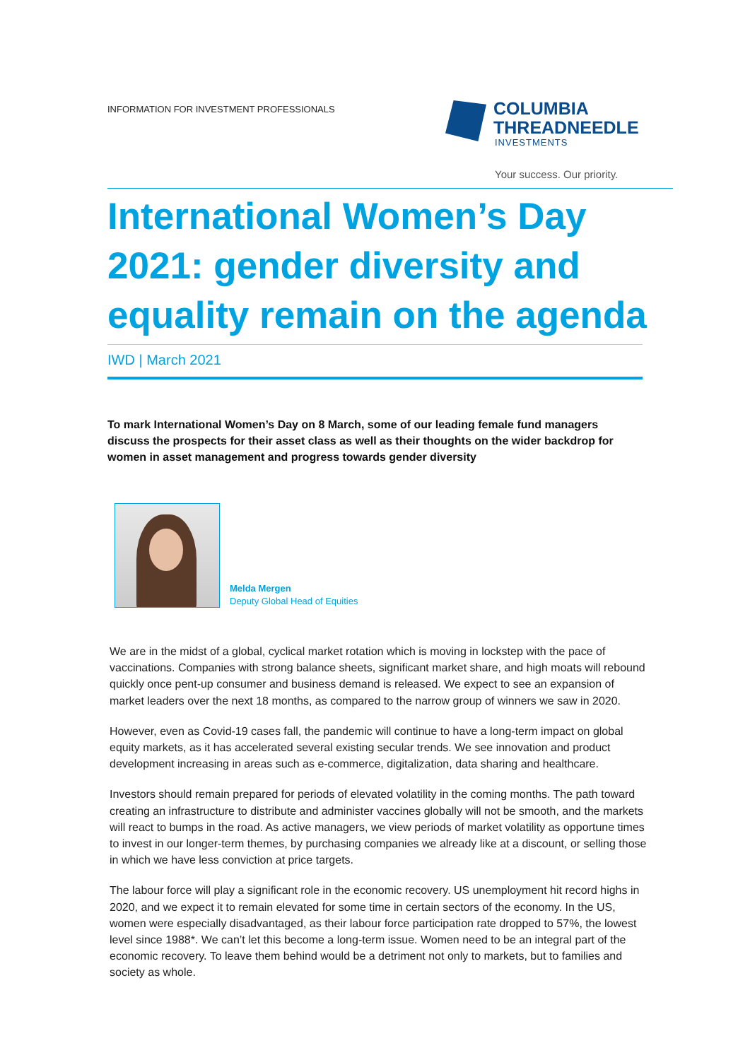INFORMATION FOR INVESTMENT PROFESSIONALS
COLUMBIA
THREADNEEDLE
INVESTMENTS
Your success. Our priority.
International Women’s Day 2021: gender diversity and equality remain on the agenda
IWD | March 2021
To mark International Women’s Day on 8 March, some of our leading female fund managers discuss the prospects for their asset class as well as their thoughts on the wider backdrop for women in asset management and progress towards gender diversity
Melda Mergen
Deputy Global Head of Equities
We are in the midst of a global, cyclical market rotation which is moving in lockstep with the pace of vaccinations. Companies with strong balance sheets, significant market share, and high moats will rebound quickly once pent-up consumer and business demand is released. We expect to see an expansion of market leaders over the next 18 months, as compared to the narrow group of winners we saw in 2020.
However, even as Covid-19 cases fall, the pandemic will continue to have a long-term impact on global equity markets, as it has accelerated several existing secular trends. We see innovation and product development increasing in areas such as e-commerce, digitalization, data sharing and healthcare.
Investors should remain prepared for periods of elevated volatility in the coming months. The path toward creating an infrastructure to distribute and administer vaccines globally will not be smooth, and the markets will react to bumps in the road. As active managers, we view periods of market volatility as opportune times to invest in our longer-term themes, by purchasing companies we already like at a discount, or selling those in which we have less conviction at price targets.
The labour force will play a significant role in the economic recovery. US unemployment hit record highs in 2020, and we expect it to remain elevated for some time in certain sectors of the economy. In the US, women were especially disadvantaged, as their labour force participation rate dropped to 57%, the lowest level since 1988*. We can’t let this become a long-term issue. Women need to be an integral part of the economic recovery. To leave them behind would be a detriment not only to markets, but to families and society as whole.